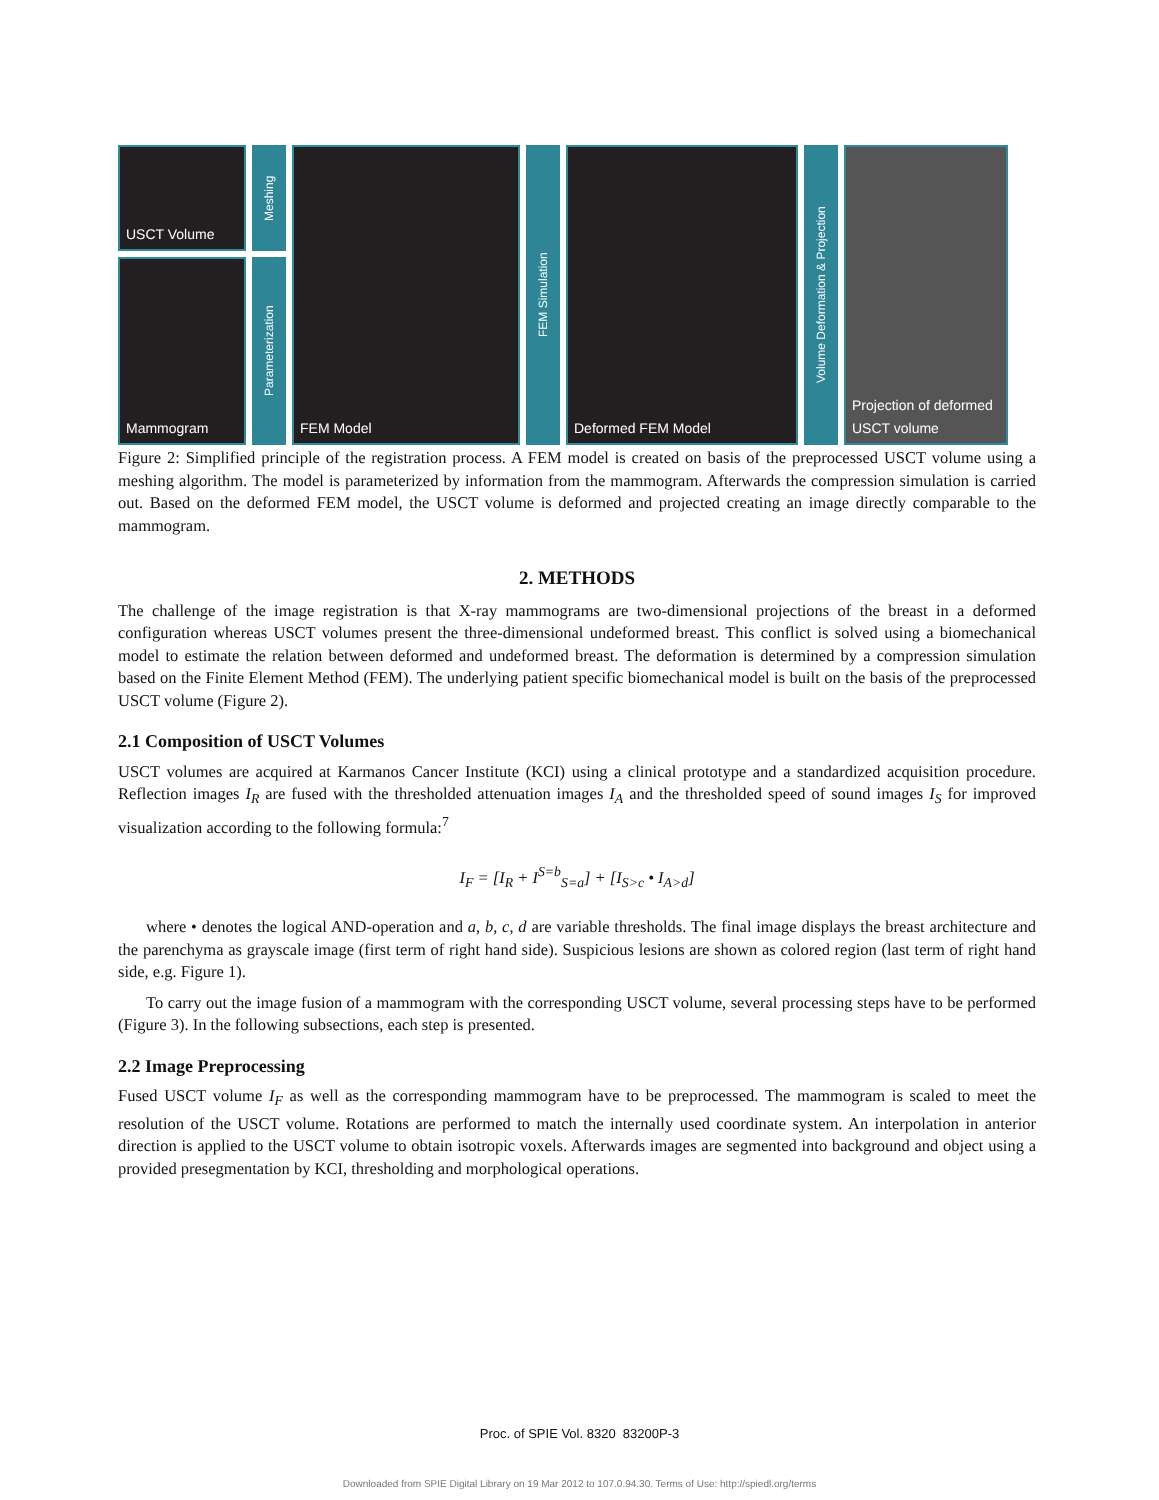USCT Volume
Mammogram
Meshing
Parameterization
FEM Model
FEM Simulation
Deformed FEM Model
Volume Deformation & Projection
Projection of deformed USCT volume
Figure 2: Simplified principle of the registration process. A FEM model is created on basis of the preprocessed USCT volume using a meshing algorithm. The model is parameterized by information from the mammogram. Afterwards the compression simulation is carried out. Based on the deformed FEM model, the USCT volume is deformed and projected creating an image directly comparable to the mammogram.
2. METHODS
The challenge of the image registration is that X-ray mammograms are two-dimensional projections of the breast in a deformed configuration whereas USCT volumes present the three-dimensional undeformed breast. This conflict is solved using a biomechanical model to estimate the relation between deformed and undeformed breast. The deformation is determined by a compression simulation based on the Finite Element Method (FEM). The underlying patient specific biomechanical model is built on the basis of the preprocessed USCT volume (Figure 2).
2.1 Composition of USCT Volumes
USCT volumes are acquired at Karmanos Cancer Institute (KCI) using a clinical prototype and a standardized acquisition procedure. Reflection images I<sub>R</sub> are fused with the thresholded attenuation images I<sub>A</sub> and the thresholded speed of sound images I<sub>S</sub> for improved visualization according to the following formula:<sup>7</sup>
I<sub>F</sub> = [I<sub>R</sub> + I<sup>S=b</sup><sub>S=a</sub>] + [I<sub>S>c</sub> • I<sub>A>d</sub>]
where • denotes the logical AND-operation and a, b, c, d are variable thresholds. The final image displays the breast architecture and the parenchyma as grayscale image (first term of right hand side). Suspicious lesions are shown as colored region (last term of right hand side, e.g. Figure 1).
To carry out the image fusion of a mammogram with the corresponding USCT volume, several processing steps have to be performed (Figure 3). In the following subsections, each step is presented.
2.2 Image Preprocessing
Fused USCT volume I<sub>F</sub> as well as the corresponding mammogram have to be preprocessed. The mammogram is scaled to meet the resolution of the USCT volume. Rotations are performed to match the internally used coordinate system. An interpolation in anterior direction is applied to the USCT volume to obtain isotropic voxels. Afterwards images are segmented into background and object using a provided presegmentation by KCI, thresholding and morphological operations.
Proc. of SPIE Vol. 8320 83200P-3
Downloaded from SPIE Digital Library on 19 Mar 2012 to 107.0.94.30. Terms of Use: http://spiedl.org/terms